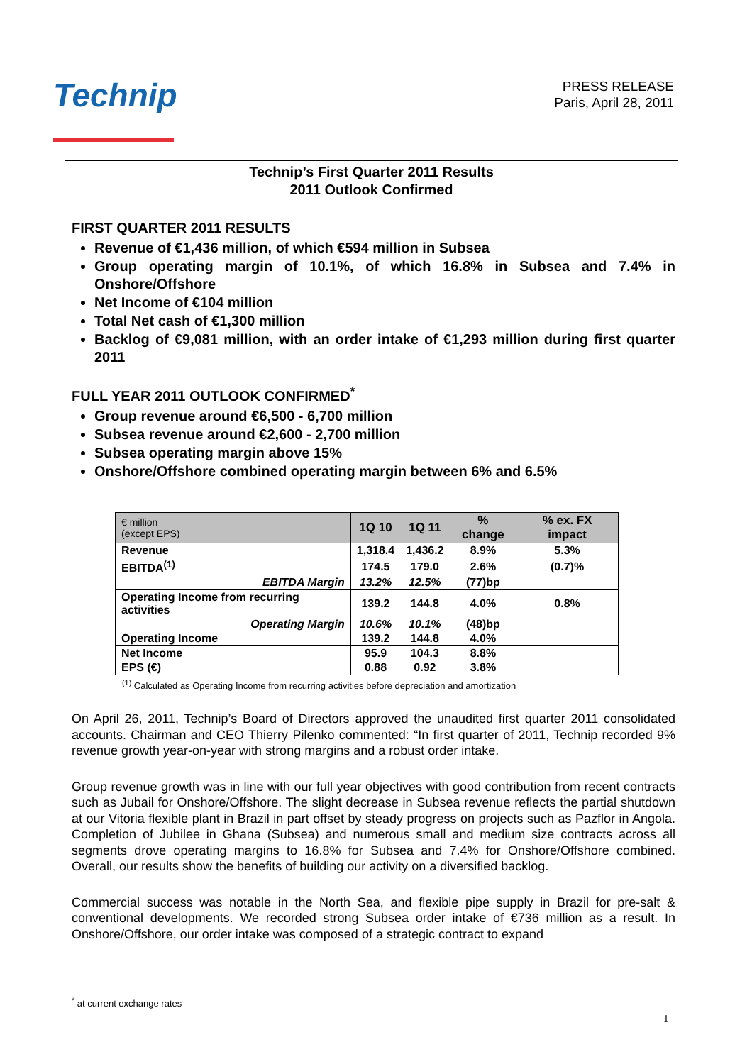Technip
PRESS RELEASE
Paris, April 28, 2011
Technip’s First Quarter 2011 Results
2011 Outlook Confirmed
FIRST QUARTER 2011 RESULTS
Revenue of €1,436 million, of which €594 million in Subsea
Group operating margin of 10.1%, of which 16.8% in Subsea and 7.4% in Onshore/Offshore
Net Income of €104 million
Total Net cash of €1,300 million
Backlog of €9,081 million, with an order intake of €1,293 million during first quarter 2011
FULL YEAR 2011 OUTLOOK CONFIRMED<sup>*</sup>
Group revenue around €6,500 - 6,700 million
Subsea revenue around €2,600 - 2,700 million
Subsea operating margin above 15%
Onshore/Offshore combined operating margin between 6% and 6.5%
| € million (except EPS) | 1Q 10 | 1Q 11 | % change | % ex. FX impact |
| --- | --- | --- | --- | --- |
| Revenue | 1,318.4 | 1,436.2 | 8.9% | 5.3% |
| EBITDA<sup>(1)</sup> | 174.5 | 179.0 | 2.6% | (0.7)% |
| EBITDA Margin | 13.2% | 12.5% | (77)bp | |
| Operating Income from recurring activities | 139.2 | 144.8 | 4.0% | 0.8% |
| Operating Margin | 10.6% | 10.1% | (48)bp | |
| Operating Income | 139.2 | 144.8 | 4.0% | |
| Net Income | 95.9 | 104.3 | 8.8% | |
| EPS (€) | 0.88 | 0.92 | 3.8% | |
<sup>(1)</sup> Calculated as Operating Income from recurring activities before depreciation and amortization
On April 26, 2011, Technip’s Board of Directors approved the unaudited first quarter 2011 consolidated accounts. Chairman and CEO Thierry Pilenko commented: “In first quarter of 2011, Technip recorded 9% revenue growth year-on-year with strong margins and a robust order intake.
Group revenue growth was in line with our full year objectives with good contribution from recent contracts such as Jubail for Onshore/Offshore. The slight decrease in Subsea revenue reflects the partial shutdown at our Vitoria flexible plant in Brazil in part offset by steady progress on projects such as Pazflor in Angola. Completion of Jubilee in Ghana (Subsea) and numerous small and medium size contracts across all segments drove operating margins to 16.8% for Subsea and 7.4% for Onshore/Offshore combined. Overall, our results show the benefits of building our activity on a diversified backlog.
Commercial success was notable in the North Sea, and flexible pipe supply in Brazil for pre-salt & conventional developments. We recorded strong Subsea order intake of €736 million as a result. In Onshore/Offshore, our order intake was composed of a strategic contract to expand
<sup>*</sup> at current exchange rates
1